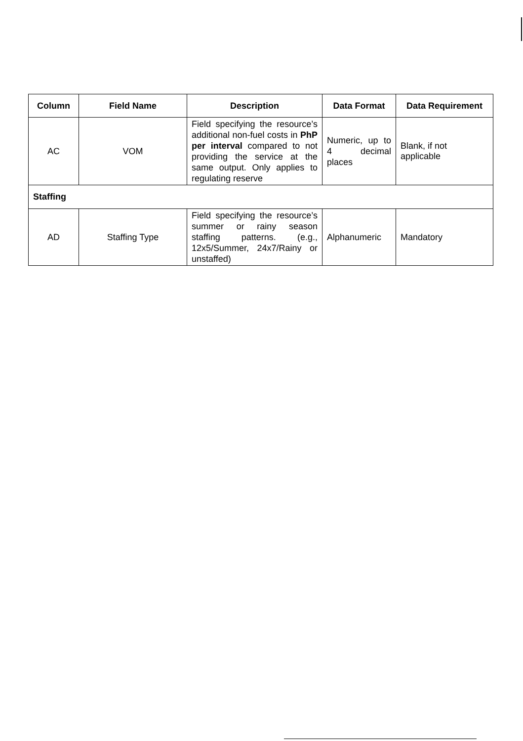| Column | Field Name | Description | Data Format | Data Requirement |
| --- | --- | --- | --- | --- |
| AC | VOM | Field specifying the resource’s additional non-fuel costs in PhP per interval compared to not providing the service at the same output. Only applies to regulating reserve | Numeric, up to 4 decimal places | Blank, if not applicable |
| Staffing | | | | |
| AD | Staffing Type | Field specifying the resource’s summer or rainy season staffing patterns. (e.g., 12x5/Summer, 24x7/Rainy or unstaffed) | Alphanumeric | Mandatory |